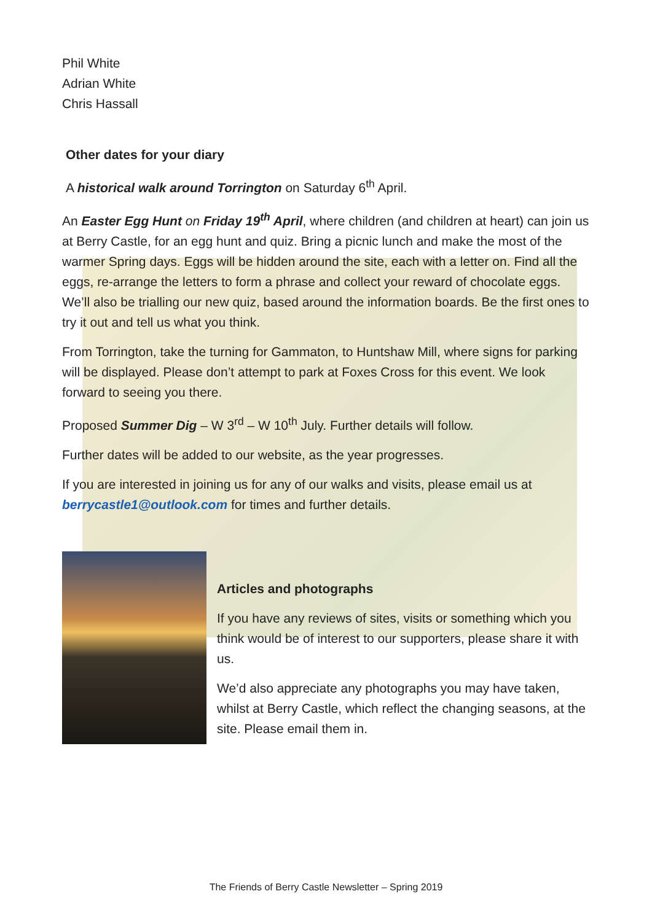Phil White
Adrian White
Chris Hassall
Other dates for your diary
A historical walk around Torrington on Saturday 6<sup>th</sup> April.
An Easter Egg Hunt on Friday 19<sup>th</sup> April, where children (and children at heart) can join us at Berry Castle, for an egg hunt and quiz. Bring a picnic lunch and make the most of the warmer Spring days. Eggs will be hidden around the site, each with a letter on. Find all the eggs, re-arrange the letters to form a phrase and collect your reward of chocolate eggs. We’ll also be trialling our new quiz, based around the information boards. Be the first ones to try it out and tell us what you think.
From Torrington, take the turning for Gammaton, to Huntshaw Mill, where signs for parking will be displayed. Please don’t attempt to park at Foxes Cross for this event. We look forward to seeing you there.
Proposed Summer Dig – W 3<sup>rd</sup> – W 10<sup>th</sup> July. Further details will follow.
Further dates will be added to our website, as the year progresses.
If you are interested in joining us for any of our walks and visits, please email us at berrycastle1@outlook.com for times and further details.
Articles and photographs
If you have any reviews of sites, visits or something which you think would be of interest to our supporters, please share it with us.
We’d also appreciate any photographs you may have taken, whilst at Berry Castle, which reflect the changing seasons, at the site. Please email them in.
The Friends of Berry Castle Newsletter – Spring 2019